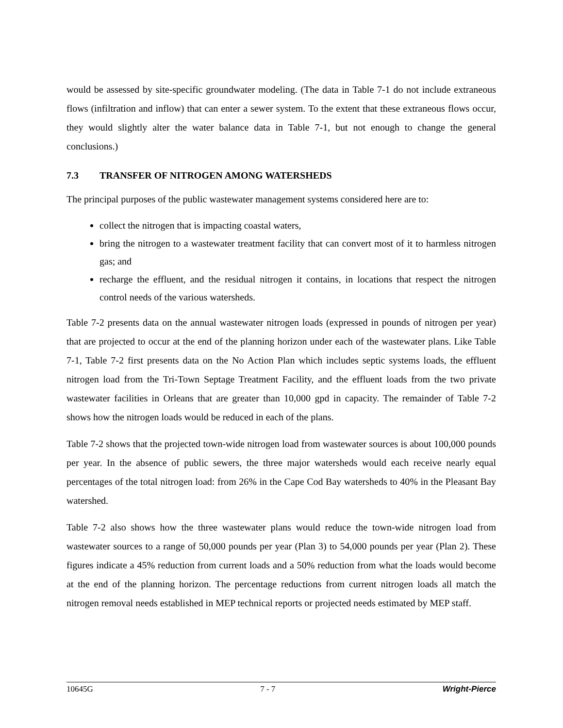would be assessed by site-specific groundwater modeling. (The data in Table 7-1 do not include extraneous flows (infiltration and inflow) that can enter a sewer system. To the extent that these extraneous flows occur, they would slightly alter the water balance data in Table 7-1, but not enough to change the general conclusions.)
7.3 TRANSFER OF NITROGEN AMONG WATERSHEDS
The principal purposes of the public wastewater management systems considered here are to:
collect the nitrogen that is impacting coastal waters,
bring the nitrogen to a wastewater treatment facility that can convert most of it to harmless nitrogen gas; and
recharge the effluent, and the residual nitrogen it contains, in locations that respect the nitrogen control needs of the various watersheds.
Table 7-2 presents data on the annual wastewater nitrogen loads (expressed in pounds of nitrogen per year) that are projected to occur at the end of the planning horizon under each of the wastewater plans. Like Table 7-1, Table 7-2 first presents data on the No Action Plan which includes septic systems loads, the effluent nitrogen load from the Tri-Town Septage Treatment Facility, and the effluent loads from the two private wastewater facilities in Orleans that are greater than 10,000 gpd in capacity. The remainder of Table 7-2 shows how the nitrogen loads would be reduced in each of the plans.
Table 7-2 shows that the projected town-wide nitrogen load from wastewater sources is about 100,000 pounds per year. In the absence of public sewers, the three major watersheds would each receive nearly equal percentages of the total nitrogen load: from 26% in the Cape Cod Bay watersheds to 40% in the Pleasant Bay watershed.
Table 7-2 also shows how the three wastewater plans would reduce the town-wide nitrogen load from wastewater sources to a range of 50,000 pounds per year (Plan 3) to 54,000 pounds per year (Plan 2). These figures indicate a 45% reduction from current loads and a 50% reduction from what the loads would become at the end of the planning horizon. The percentage reductions from current nitrogen loads all match the nitrogen removal needs established in MEP technical reports or projected needs estimated by MEP staff.
10645G 7 - 7 Wright-Pierce